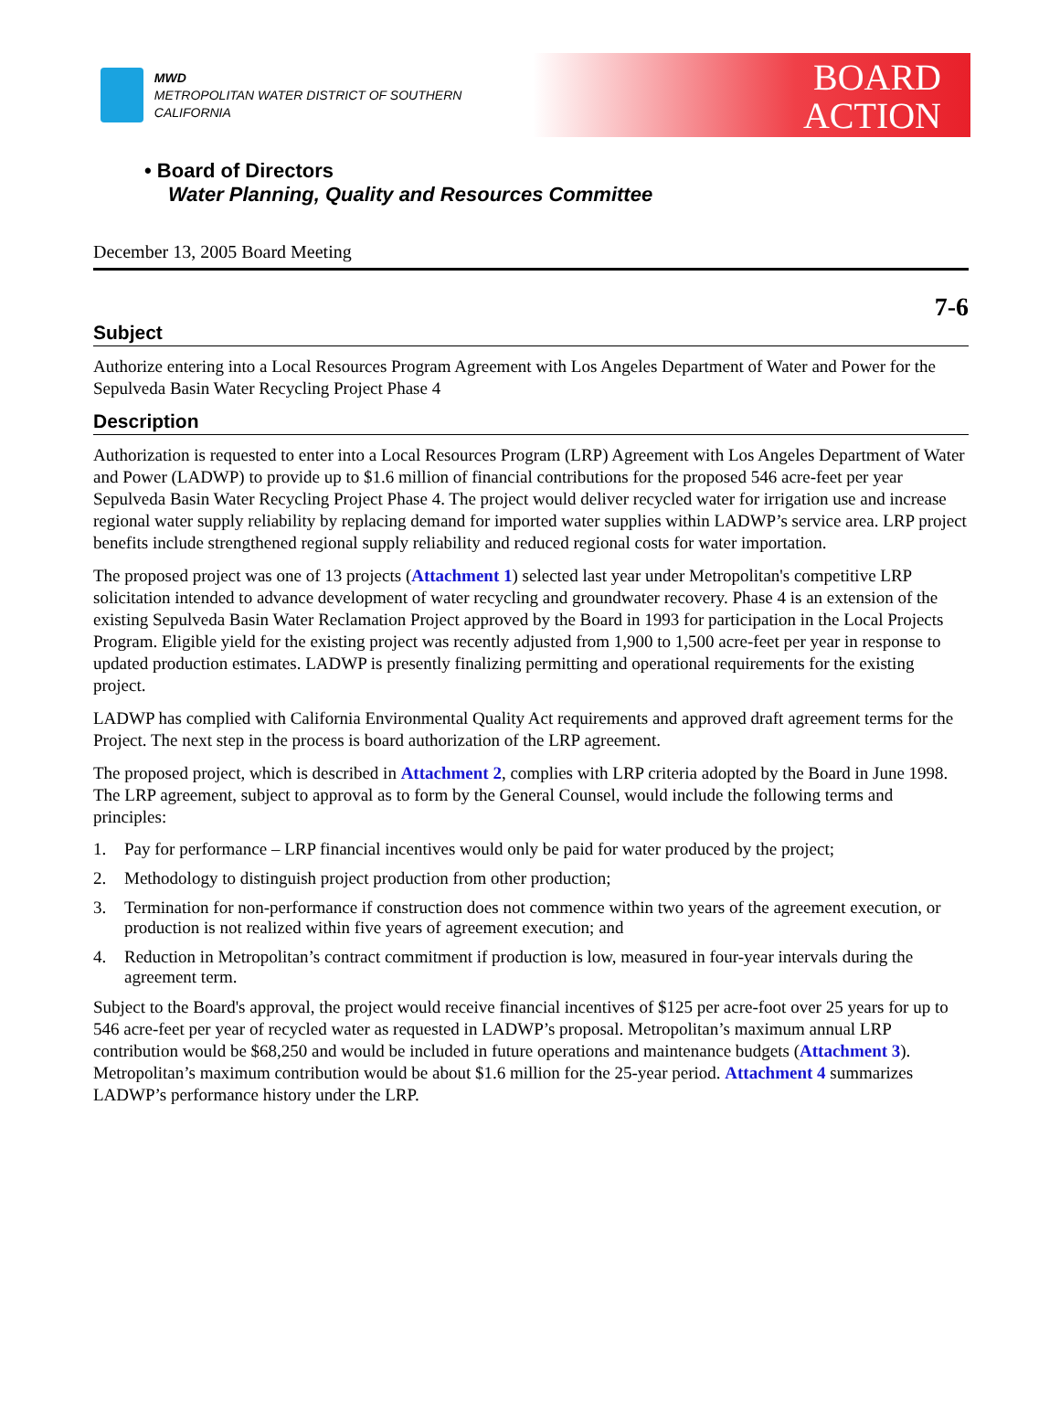MWD
METROPOLITAN WATER DISTRICT OF SOUTHERN CALIFORNIA
BOARD
ACTION
• Board of Directors
Water Planning, Quality and Resources Committee
December 13, 2005 Board Meeting
7-6
Subject
Authorize entering into a Local Resources Program Agreement with Los Angeles Department of Water and Power for the Sepulveda Basin Water Recycling Project Phase 4
Description
Authorization is requested to enter into a Local Resources Program (LRP) Agreement with Los Angeles Department of Water and Power (LADWP) to provide up to $1.6 million of financial contributions for the proposed 546 acre-feet per year Sepulveda Basin Water Recycling Project Phase 4. The project would deliver recycled water for irrigation use and increase regional water supply reliability by replacing demand for imported water supplies within LADWP’s service area. LRP project benefits include strengthened regional supply reliability and reduced regional costs for water importation.
The proposed project was one of 13 projects (Attachment 1) selected last year under Metropolitan's competitive LRP solicitation intended to advance development of water recycling and groundwater recovery. Phase 4 is an extension of the existing Sepulveda Basin Water Reclamation Project approved by the Board in 1993 for participation in the Local Projects Program. Eligible yield for the existing project was recently adjusted from 1,900 to 1,500 acre-feet per year in response to updated production estimates. LADWP is presently finalizing permitting and operational requirements for the existing project.
LADWP has complied with California Environmental Quality Act requirements and approved draft agreement terms for the Project. The next step in the process is board authorization of the LRP agreement.
The proposed project, which is described in Attachment 2, complies with LRP criteria adopted by the Board in June 1998. The LRP agreement, subject to approval as to form by the General Counsel, would include the following terms and principles:
1. Pay for performance – LRP financial incentives would only be paid for water produced by the project;
2. Methodology to distinguish project production from other production;
3. Termination for non-performance if construction does not commence within two years of the agreement execution, or production is not realized within five years of agreement execution; and
4. Reduction in Metropolitan’s contract commitment if production is low, measured in four-year intervals during the agreement term.
Subject to the Board's approval, the project would receive financial incentives of $125 per acre-foot over 25 years for up to 546 acre-feet per year of recycled water as requested in LADWP’s proposal. Metropolitan’s maximum annual LRP contribution would be $68,250 and would be included in future operations and maintenance budgets (Attachment 3). Metropolitan’s maximum contribution would be about $1.6 million for the 25-year period. Attachment 4 summarizes LADWP’s performance history under the LRP.